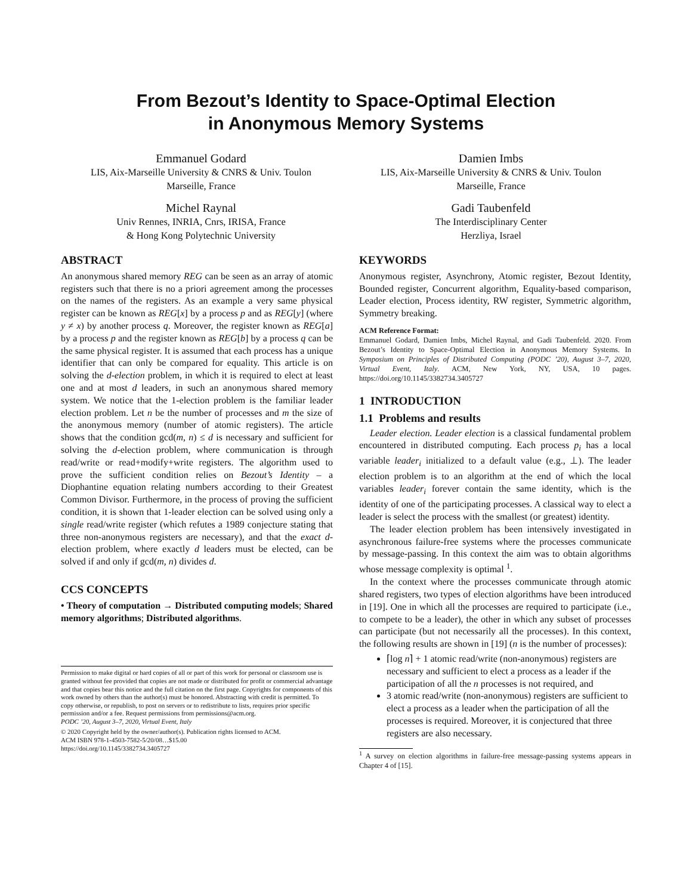From Bezout’s Identity to Space-Optimal Election
in Anonymous Memory Systems
Emmanuel Godard
LIS, Aix-Marseille University & CNRS & Univ. Toulon
Marseille, France
Michel Raynal
Univ Rennes, INRIA, Cnrs, IRISA, France
& Hong Kong Polytechnic University
Damien Imbs
LIS, Aix-Marseille University & CNRS & Univ. Toulon
Marseille, France
Gadi Taubenfeld
The Interdisciplinary Center
Herzliya, Israel
ABSTRACT
An anonymous shared memory REG can be seen as an array of atomic registers such that there is no a priori agreement among the processes on the names of the registers. As an example a very same physical register can be known as REG[x] by a process p and as REG[y] (where y ≠ x) by another process q. Moreover, the register known as REG[a] by a process p and the register known as REG[b] by a process q can be the same physical register. It is assumed that each process has a unique identifier that can only be compared for equality. This article is on solving the d-election problem, in which it is required to elect at least one and at most d leaders, in such an anonymous shared memory system. We notice that the 1-election problem is the familiar leader election problem. Let n be the number of processes and m the size of the anonymous memory (number of atomic registers). The article shows that the condition gcd(m, n) ≤ d is necessary and sufficient for solving the d-election problem, where communication is through read/write or read+modify+write registers. The algorithm used to prove the sufficient condition relies on Bezout’s Identity – a Diophantine equation relating numbers according to their Greatest Common Divisor. Furthermore, in the process of proving the sufficient condition, it is shown that 1-leader election can be solved using only a single read/write register (which refutes a 1989 conjecture stating that three non-anonymous registers are necessary), and that the exact d-election problem, where exactly d leaders must be elected, can be solved if and only if gcd(m, n) divides d.
CCS CONCEPTS
• Theory of computation → Distributed computing models; Shared memory algorithms; Distributed algorithms.
Permission to make digital or hard copies of all or part of this work for personal or classroom use is granted without fee provided that copies are not made or distributed for profit or commercial advantage and that copies bear this notice and the full citation on the first page. Copyrights for components of this work owned by others than the author(s) must be honored. Abstracting with credit is permitted. To copy otherwise, or republish, to post on servers or to redistribute to lists, requires prior specific permission and/or a fee. Request permissions from permissions@acm.org.
PODC ’20, August 3–7, 2020, Virtual Event, Italy
© 2020 Copyright held by the owner/author(s). Publication rights licensed to ACM.
ACM ISBN 978-1-4503-7582-5/20/08…$15.00
https://doi.org/10.1145/3382734.3405727
KEYWORDS
Anonymous register, Asynchrony, Atomic register, Bezout Identity, Bounded register, Concurrent algorithm, Equality-based comparison, Leader election, Process identity, RW register, Symmetric algorithm, Symmetry breaking.
ACM Reference Format:
Emmanuel Godard, Damien Imbs, Michel Raynal, and Gadi Taubenfeld. 2020. From Bezout’s Identity to Space-Optimal Election in Anonymous Memory Systems. In Symposium on Principles of Distributed Computing (PODC ’20), August 3–7, 2020, Virtual Event, Italy. ACM, New York, NY, USA, 10 pages. https://doi.org/10.1145/3382734.3405727
1 INTRODUCTION
1.1 Problems and results
Leader election. Leader election is a classical fundamental problem encountered in distributed computing. Each process p<sub>i</sub> has a local variable leader<sub>i</sub> initialized to a default value (e.g., ⊥). The leader election problem is to an algorithm at the end of which the local variables leader<sub>i</sub> forever contain the same identity, which is the identity of one of the participating processes. A classical way to elect a leader is select the process with the smallest (or greatest) identity.
The leader election problem has been intensively investigated in asynchronous failure-free systems where the processes communicate by message-passing. In this context the aim was to obtain algorithms whose message complexity is optimal <sup>1</sup>.
In the context where the processes communicate through atomic shared registers, two types of election algorithms have been introduced in [19]. One in which all the processes are required to participate (i.e., to compete to be a leader), the other in which any subset of processes can participate (but not necessarily all the processes). In this context, the following results are shown in [19] (n is the number of processes):
⌈log n⌉ + 1 atomic read/write (non-anonymous) registers are necessary and sufficient to elect a process as a leader if the participation of all the n processes is not required, and
3 atomic read/write (non-anonymous) registers are sufficient to elect a process as a leader when the participation of all the processes is required. Moreover, it is conjectured that three registers are also necessary.
<sup>1</sup> A survey on election algorithms in failure-free message-passing systems appears in Chapter 4 of [15].